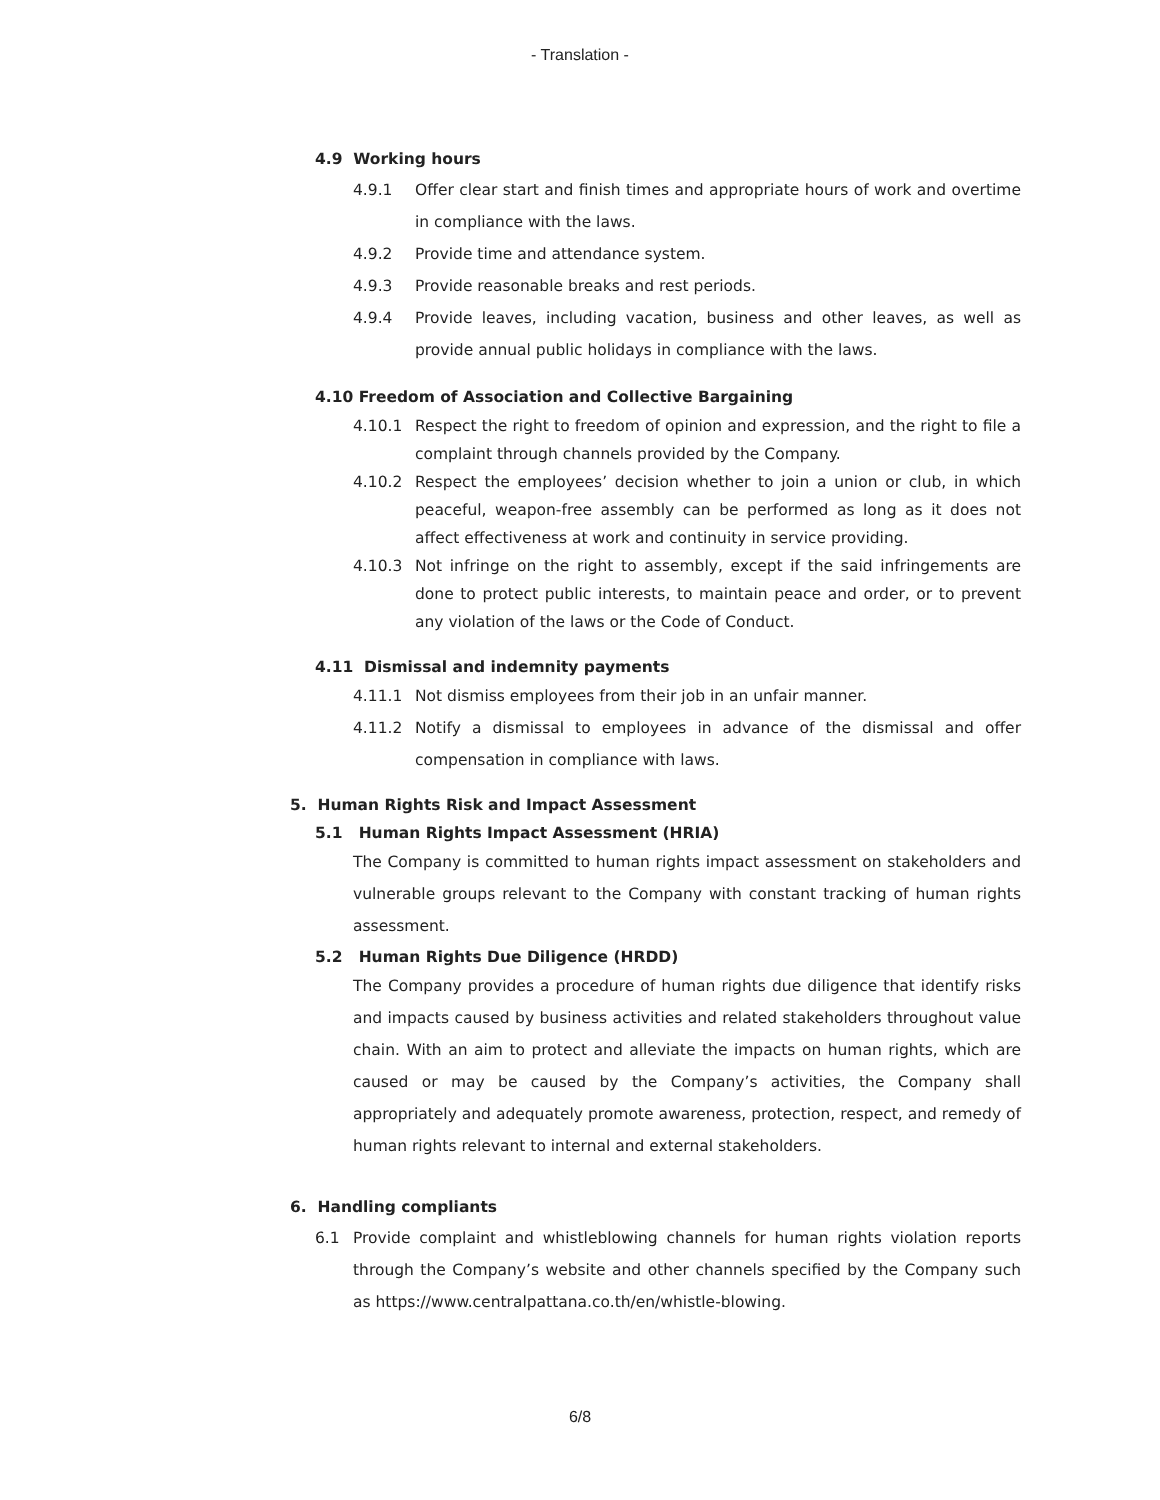- Translation -
4.9 Working hours
4.9.1 Offer clear start and finish times and appropriate hours of work and overtime in compliance with the laws.
4.9.2 Provide time and attendance system.
4.9.3 Provide reasonable breaks and rest periods.
4.9.4 Provide leaves, including vacation, business and other leaves, as well as provide annual public holidays in compliance with the laws.
4.10 Freedom of Association and Collective Bargaining
4.10.1 Respect the right to freedom of opinion and expression, and the right to file a complaint through channels provided by the Company.
4.10.2 Respect the employees’ decision whether to join a union or club, in which peaceful, weapon-free assembly can be performed as long as it does not affect effectiveness at work and continuity in service providing.
4.10.3 Not infringe on the right to assembly, except if the said infringements are done to protect public interests, to maintain peace and order, or to prevent any violation of the laws or the Code of Conduct.
4.11 Dismissal and indemnity payments
4.11.1 Not dismiss employees from their job in an unfair manner.
4.11.2 Notify a dismissal to employees in advance of the dismissal and offer compensation in compliance with laws.
5. Human Rights Risk and Impact Assessment
5.1 Human Rights Impact Assessment (HRIA)
The Company is committed to human rights impact assessment on stakeholders and vulnerable groups relevant to the Company with constant tracking of human rights assessment.
5.2 Human Rights Due Diligence (HRDD)
The Company provides a procedure of human rights due diligence that identify risks and impacts caused by business activities and related stakeholders throughout value chain. With an aim to protect and alleviate the impacts on human rights, which are caused or may be caused by the Company’s activities, the Company shall appropriately and adequately promote awareness, protection, respect, and remedy of human rights relevant to internal and external stakeholders.
6. Handling compliants
6.1 Provide complaint and whistleblowing channels for human rights violation reports through the Company’s website and other channels specified by the Company such as https://www.centralpattana.co.th/en/whistle-blowing.
6/8